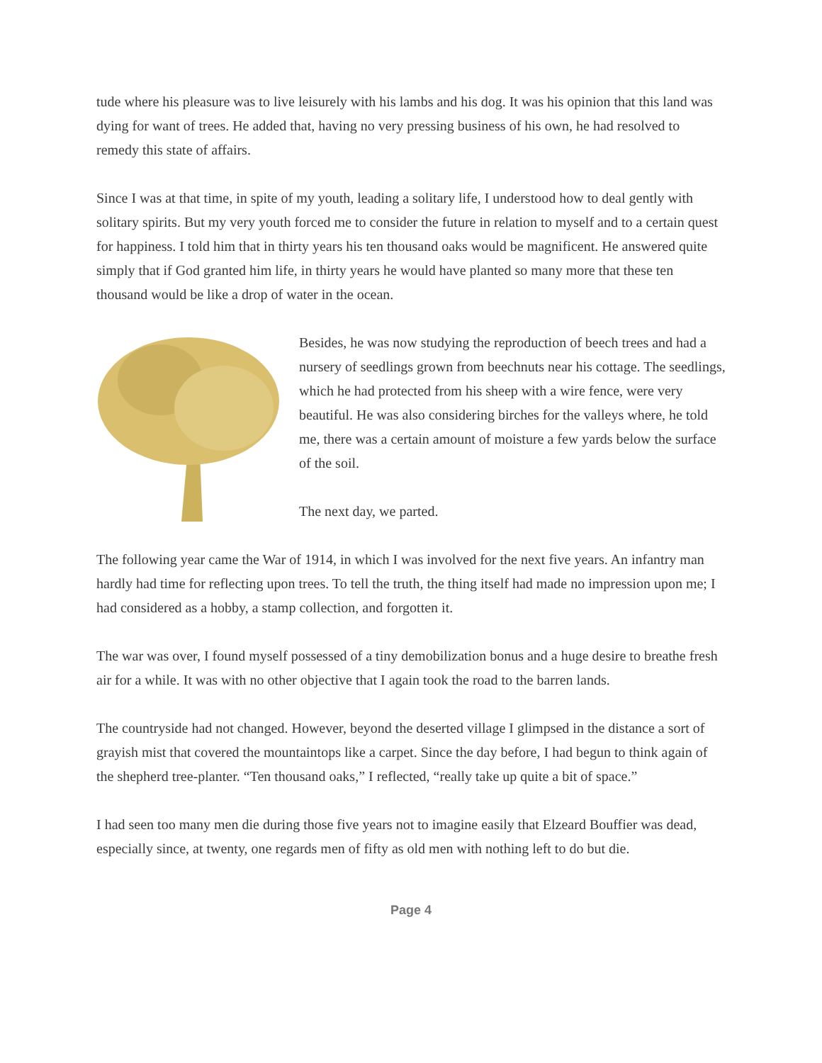tude where his pleasure was to live leisurely with his lambs and his dog. It was his opinion that this land was dying for want of trees. He added that, having no very pressing business of his own, he had resolved to remedy this state of affairs.
Since I was at that time, in spite of my youth, leading a solitary life, I understood how to deal gently with solitary spirits. But my very youth forced me to consider the future in relation to myself and to a certain quest for happiness. I told him that in thirty years his ten thousand oaks would be magnificent. He answered quite simply that if God granted him life, in thirty years he would have planted so many more that these ten thousand would be like a drop of water in the ocean.
Besides, he was now studying the reproduction of beech trees and had a nursery of seedlings grown from beechnuts near his cottage. The seedlings, which he had protected from his sheep with a wire fence, were very beautiful. He was also considering birches for the valleys where, he told me, there was a certain amount of moisture a few yards below the surface of the soil.
The next day, we parted.
The following year came the War of 1914, in which I was involved for the next five years. An infantry man hardly had time for reflecting upon trees. To tell the truth, the thing itself had made no impression upon me; I had considered as a hobby, a stamp collection, and forgotten it.
The war was over, I found myself possessed of a tiny demobilization bonus and a huge desire to breathe fresh air for a while. It was with no other objective that I again took the road to the barren lands.
The countryside had not changed. However, beyond the deserted village I glimpsed in the distance a sort of grayish mist that covered the mountaintops like a carpet. Since the day before, I had begun to think again of the shepherd tree-planter. “Ten thousand oaks,” I reflected, “really take up quite a bit of space.”
I had seen too many men die during those five years not to imagine easily that Elzeard Bouffier was dead, especially since, at twenty, one regards men of fifty as old men with nothing left to do but die.
Page 4